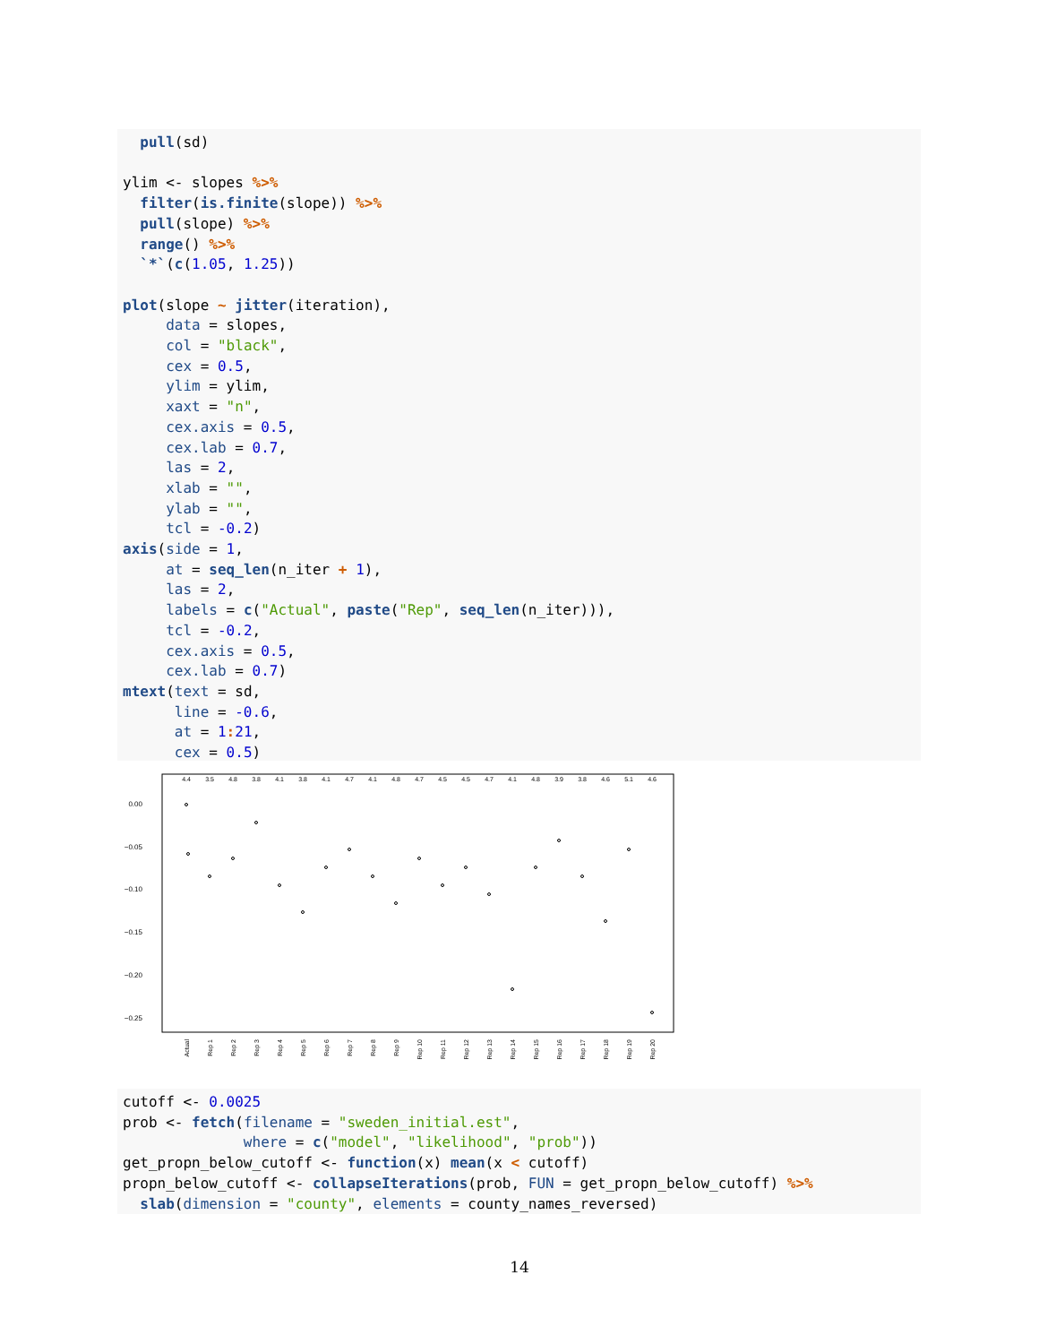pull(sd)

ylim <- slopes %>%
  filter(is.finite(slope)) %>%
  pull(slope) %>%
  range() %>%
  `*`(c(1.05, 1.25))

plot(slope ~ jitter(iteration),
     data = slopes,
     col = "black",
     cex = 0.5,
     ylim = ylim,
     xaxt = "n",
     cex.axis = 0.5,
     cex.lab = 0.7,
     las = 2,
     xlab = "",
     ylab = "",
     tcl = -0.2)
axis(side = 1,
     at = seq_len(n_iter + 1),
     las = 2,
     labels = c("Actual", paste("Rep", seq_len(n_iter))),
     tcl = -0.2,
     cex.axis = 0.5,
     cex.lab = 0.7)
mtext(text = sd,
      line = -0.6,
      at = 1: 21,
      cex = 0.5)
0.00
−0.05
−0.10
−0.15
−0.20
−0.25
4.4
3.5
4.8
3.8
4.1
3.8
4.1
4.7
4.1
4.8
4.7
4.5
4.5
4.7
4.1
4.8
3.9
3.8
4.6
5.1
4.6
Actual
Rep 1
Rep 2
Rep 3
Rep 4
Rep 5
Rep 6
Rep 7
Rep 8
Rep 9
Rep 10
Rep 11
Rep 12
Rep 13
Rep 14
Rep 15
Rep 16
Rep 17
Rep 18
Rep 19
Rep 20
cutoff <- 0.0025
prob <- fetch(filename = "sweden_initial.est",
              where = c("model", "likelihood", "prob"))
get_propn_below_cutoff <- function(x) mean(x < cutoff)
propn_below_cutoff <- collapseIterations(prob, FUN = get_propn_below_cutoff) %>%
  slab(dimension = "county", elements = county_names_reversed)
14